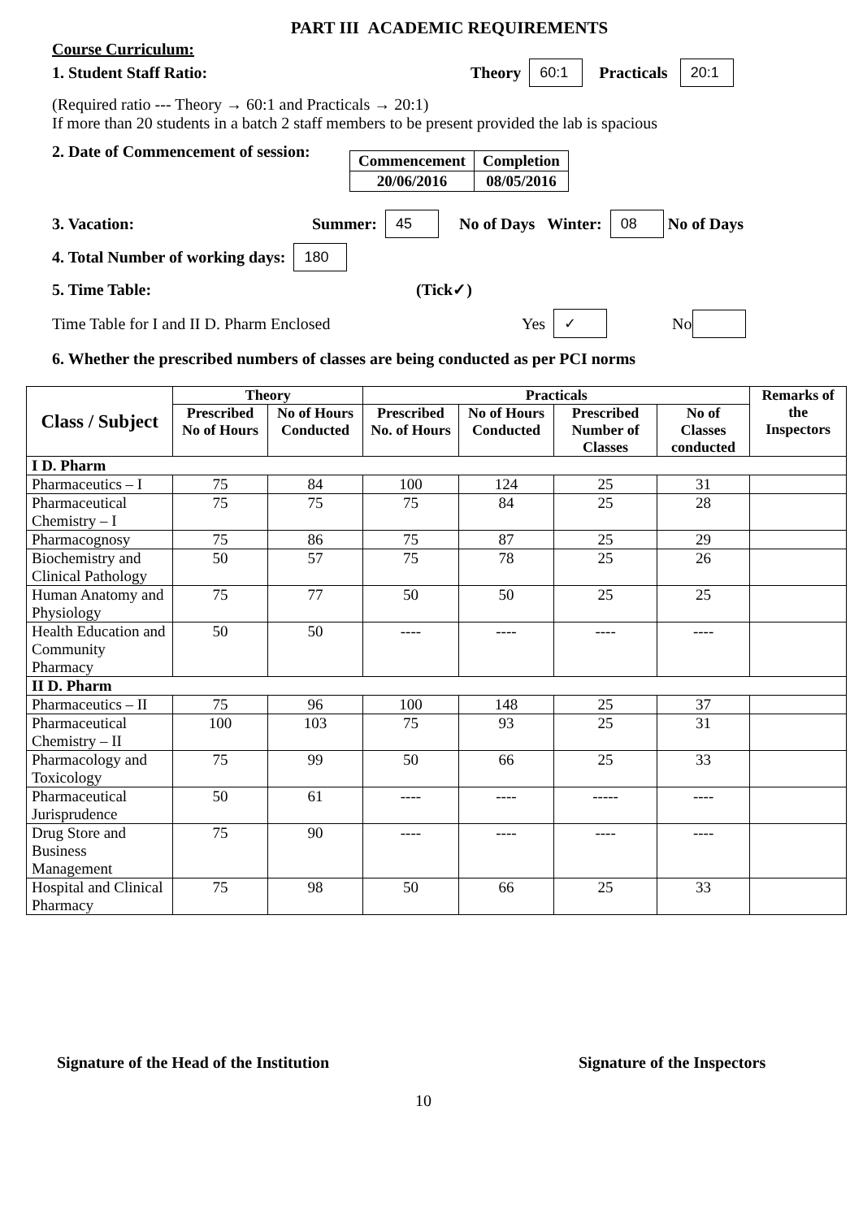PART III ACADEMIC REQUIREMENTS
Course Curriculum:
1. Student Staff Ratio: Theory 60:1 Practicals 20:1
(Required ratio --- Theory → 60:1 and Practicals → 20:1)
If more than 20 students in a batch 2 staff members to be present provided the lab is spacious
2. Date of Commencement of session:
| Commencement | Completion |
| 20/06/2016 | 08/05/2016 |
3. Vacation: Summer: 45 No of Days Winter: 08 No of Days
4. Total Number of working days: 180
5. Time Table: (Tick✓)
Time Table for I and II D. Pharm Enclosed Yes ✓ No
6. Whether the prescribed numbers of classes are being conducted as per PCI norms
| Class / Subject | Theory | | Practicals | | | | Remarks of the Inspectors |
| --- | --- | --- | --- | --- | --- | --- | --- |
| | Prescribed No of Hours | No of Hours Conducted | Prescribed No. of Hours | No of Hours Conducted | Prescribed Number of Classes | No of Classes conducted | |
| I D. Pharm | | | | | | | |
| Pharmaceutics – I | 75 | 84 | 100 | 124 | 25 | 31 | |
| Pharmaceutical Chemistry – I | 75 | 75 | 75 | 84 | 25 | 28 | |
| Pharmacognosy | 75 | 86 | 75 | 87 | 25 | 29 | |
| Biochemistry and Clinical Pathology | 50 | 57 | 75 | 78 | 25 | 26 | |
| Human Anatomy and Physiology | 75 | 77 | 50 | 50 | 25 | 25 | |
| Health Education and Community Pharmacy | 50 | 50 | ---- | ---- | ---- | ---- | |
| II D. Pharm | | | | | | | |
| Pharmaceutics – II | 75 | 96 | 100 | 148 | 25 | 37 | |
| Pharmaceutical Chemistry – II | 100 | 103 | 75 | 93 | 25 | 31 | |
| Pharmacology and Toxicology | 75 | 99 | 50 | 66 | 25 | 33 | |
| Pharmaceutical Jurisprudence | 50 | 61 | ---- | ---- | ----- | ---- | |
| Drug Store and Business Management | 75 | 90 | ---- | ---- | ---- | ---- | |
| Hospital and Clinical Pharmacy | 75 | 98 | 50 | 66 | 25 | 33 | |
Signature of the Head of the Institution Signature of the Inspectors
10